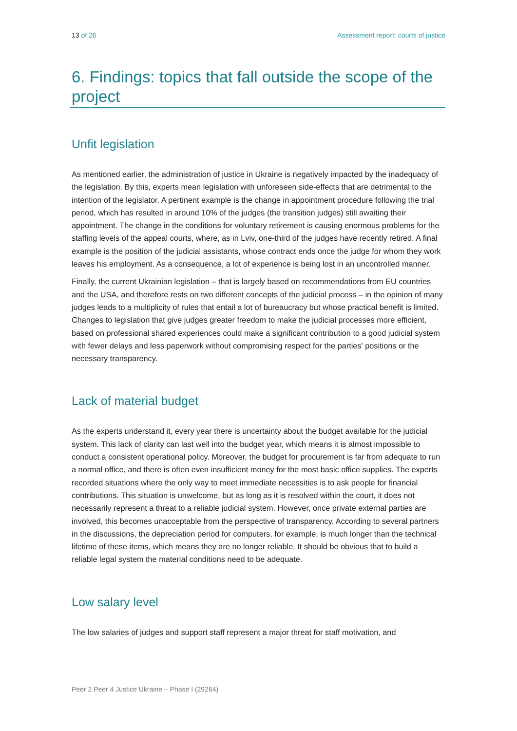13 of 26 Assessment report: courts of justice
6. Findings: topics that fall outside the scope of the project
Unfit legislation
As mentioned earlier, the administration of justice in Ukraine is negatively impacted by the inadequacy of the legislation. By this, experts mean legislation with unforeseen side-effects that are detrimental to the intention of the legislator. A pertinent example is the change in appointment procedure following the trial period, which has resulted in around 10% of the judges (the transition judges) still awaiting their appointment. The change in the conditions for voluntary retirement is causing enormous problems for the staffing levels of the appeal courts, where, as in Lviv, one-third of the judges have recently retired. A final example is the position of the judicial assistants, whose contract ends once the judge for whom they work leaves his employment. As a consequence, a lot of experience is being lost in an uncontrolled manner.
Finally, the current Ukrainian legislation – that is largely based on recommendations from EU countries and the USA, and therefore rests on two different concepts of the judicial process – in the opinion of many judges leads to a multiplicity of rules that entail a lot of bureaucracy but whose practical benefit is limited. Changes to legislation that give judges greater freedom to make the judicial processes more efficient, based on professional shared experiences could make a significant contribution to a good judicial system with fewer delays and less paperwork without compromising respect for the parties' positions or the necessary transparency.
Lack of material budget
As the experts understand it, every year there is uncertainty about the budget available for the judicial system. This lack of clarity can last well into the budget year, which means it is almost impossible to conduct a consistent operational policy. Moreover, the budget for procurement is far from adequate to run a normal office, and there is often even insufficient money for the most basic office supplies. The experts recorded situations where the only way to meet immediate necessities is to ask people for financial contributions. This situation is unwelcome, but as long as it is resolved within the court, it does not necessarily represent a threat to a reliable judicial system. However, once private external parties are involved, this becomes unacceptable from the perspective of transparency. According to several partners in the discussions, the depreciation period for computers, for example, is much longer than the technical lifetime of these items, which means they are no longer reliable. It should be obvious that to build a reliable legal system the material conditions need to be adequate.
Low salary level
The low salaries of judges and support staff represent a major threat for staff motivation, and
Peer 2 Peer 4 Justice Ukraine – Phase I (29264)